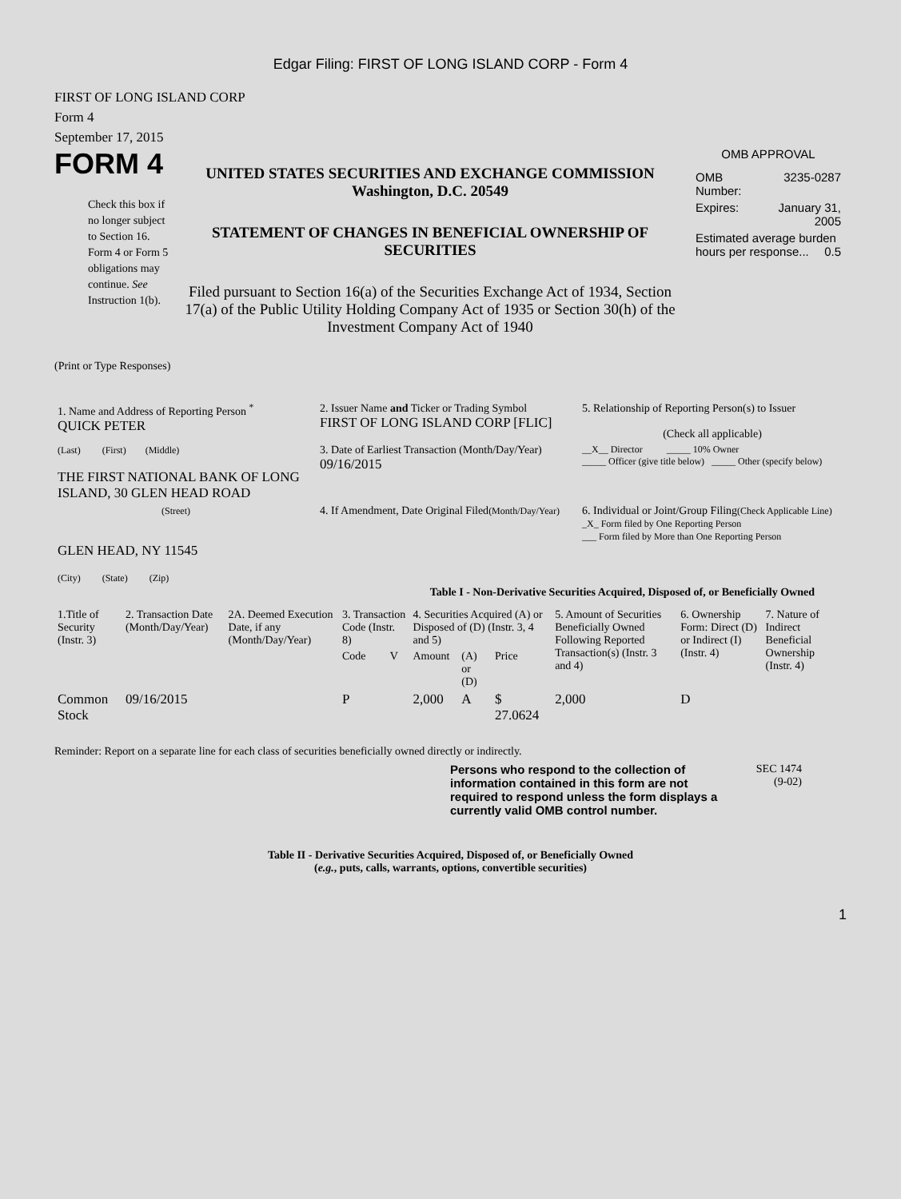Edgar Filing: FIRST OF LONG ISLAND CORP - Form 4
FIRST OF LONG ISLAND CORP
Form 4
September 17, 2015
FORM 4
Check this box if no longer subject to Section 16. Form 4 or Form 5 obligations may continue. See Instruction 1(b).
UNITED STATES SECURITIES AND EXCHANGE COMMISSION
Washington, D.C. 20549
STATEMENT OF CHANGES IN BENEFICIAL OWNERSHIP OF SECURITIES
Filed pursuant to Section 16(a) of the Securities Exchange Act of 1934, Section 17(a) of the Public Utility Holding Company Act of 1935 or Section 30(h) of the Investment Company Act of 1940
OMB APPROVAL
| OMB Number: | 3235-0287 |
| Expires: | January 31, 2005 |
| Estimated average burden hours per response... 0.5 | |
(Print or Type Responses)
| 1. Name and Address of Reporting Person <sup>*</sup> QUICK PETER | 2. Issuer Name and Ticker or Trading Symbol FIRST OF LONG ISLAND CORP [FLIC] | 5. Relationship of Reporting Person(s) to Issuer (Check all applicable) |
| (Last) (First) (Middle) THE FIRST NATIONAL BANK OF LONG ISLAND, 30 GLEN HEAD ROAD | 3. Date of Earliest Transaction (Month/Day/Year) 09/16/2015 | __X__ Director _____ 10% Owner _____ Officer (give title below) _____ Other (specify below) |
| (Street) GLEN HEAD, NY 11545 (City) (State) (Zip) | 4. If Amendment, Date Original Filed (Month/Day/Year) | 6. Individual or Joint/Group Filing (Check Applicable Line) _X_ Form filed by One Reporting Person ___ Form filed by More than One Reporting Person |
Table I - Non-Derivative Securities Acquired, Disposed of, or Beneficially Owned
| 1.Title of Security (Instr. 3) | 2. Transaction Date (Month/Day/Year) | 2A. Deemed Execution Date, if any (Month/Day/Year) | 3. Transaction Code (Instr. 8) | | 4. Securities Acquired (A) or Disposed of (D) (Instr. 3, 4 and 5) | | | 5. Amount of Securities Beneficially Owned Following Reported Transaction(s) (Instr. 3 and 4) | 6. Ownership Form: Direct (D) or Indirect (I) (Instr. 4) | 7. Nature of Indirect Beneficial Ownership (Instr. 4) |
| --- | --- | --- | --- | --- | --- | --- | --- | --- | --- | --- |
| | | | Code | V | Amount | (A) or (D) | Price | | | |
| Common Stock | 09/16/2015 | | P | | 2,000 | A | $ 27.0624 | 2,000 | D | |
Reminder: Report on a separate line for each class of securities beneficially owned directly or indirectly.
Persons who respond to the collection of information contained in this form are not required to respond unless the form displays a currently valid OMB control number.
SEC 1474
(9-02)
Table II - Derivative Securities Acquired, Disposed of, or Beneficially Owned
(e.g., puts, calls, warrants, options, convertible securities)
1